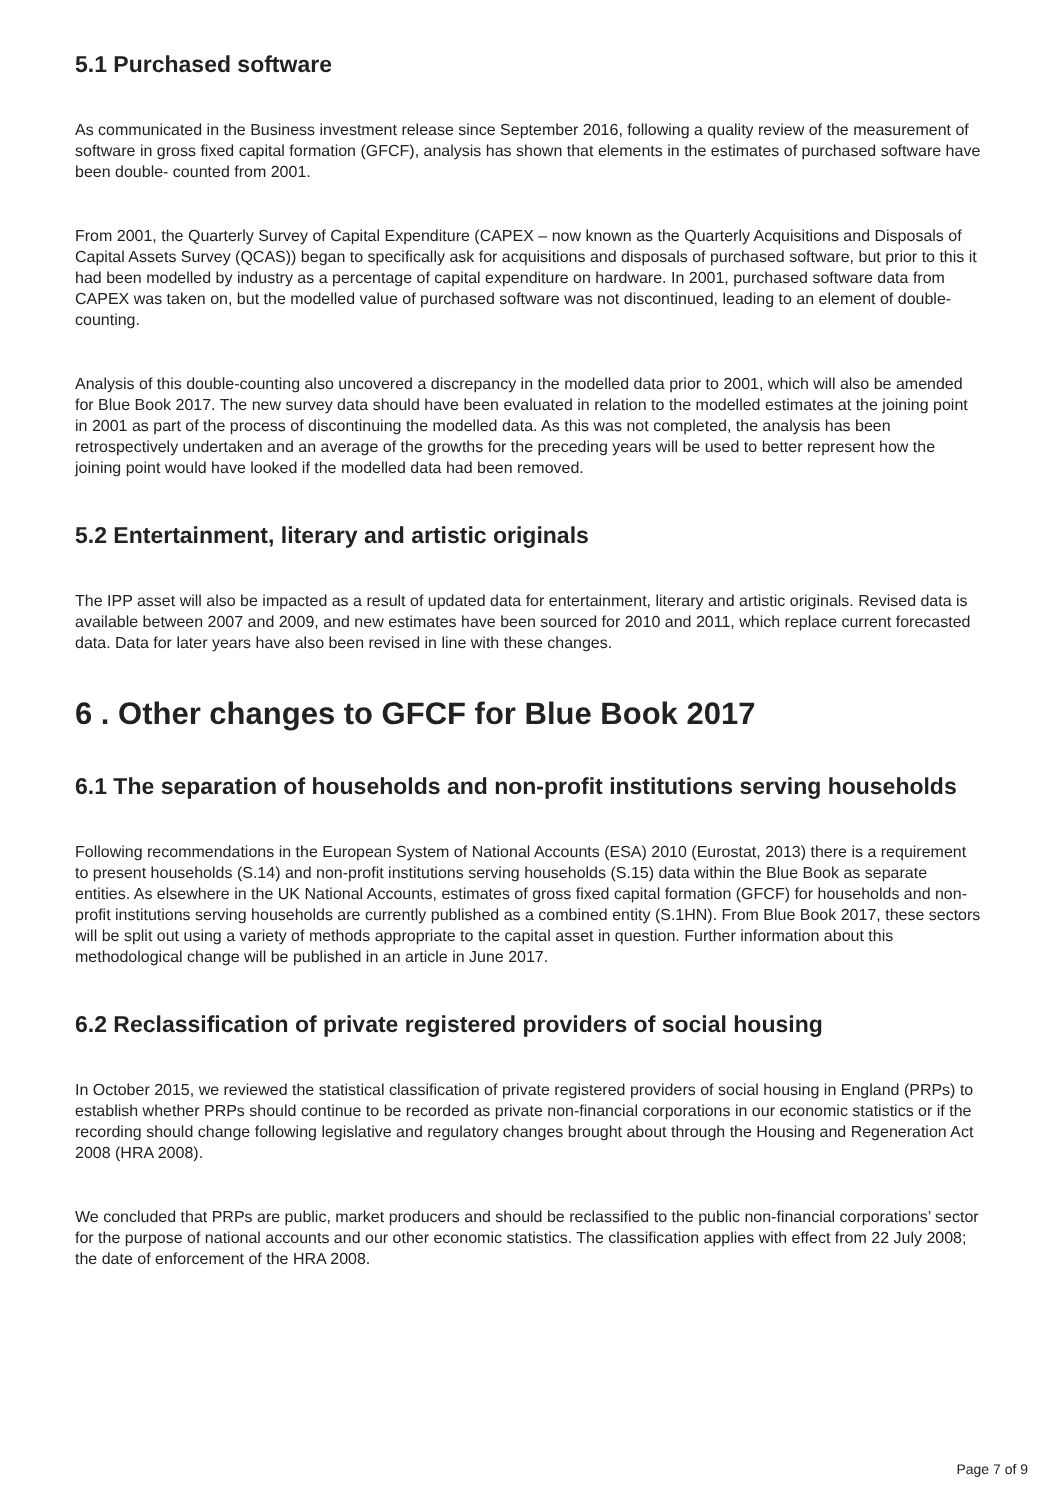5.1 Purchased software
As communicated in the Business investment release since September 2016, following a quality review of the measurement of software in gross fixed capital formation (GFCF), analysis has shown that elements in the estimates of purchased software have been double- counted from 2001.
From 2001, the Quarterly Survey of Capital Expenditure (CAPEX – now known as the Quarterly Acquisitions and Disposals of Capital Assets Survey (QCAS)) began to specifically ask for acquisitions and disposals of purchased software, but prior to this it had been modelled by industry as a percentage of capital expenditure on hardware. In 2001, purchased software data from CAPEX was taken on, but the modelled value of purchased software was not discontinued, leading to an element of double-counting.
Analysis of this double-counting also uncovered a discrepancy in the modelled data prior to 2001, which will also be amended for Blue Book 2017. The new survey data should have been evaluated in relation to the modelled estimates at the joining point in 2001 as part of the process of discontinuing the modelled data. As this was not completed, the analysis has been retrospectively undertaken and an average of the growths for the preceding years will be used to better represent how the joining point would have looked if the modelled data had been removed.
5.2 Entertainment, literary and artistic originals
The IPP asset will also be impacted as a result of updated data for entertainment, literary and artistic originals. Revised data is available between 2007 and 2009, and new estimates have been sourced for 2010 and 2011, which replace current forecasted data. Data for later years have also been revised in line with these changes.
6 . Other changes to GFCF for Blue Book 2017
6.1 The separation of households and non-profit institutions serving households
Following recommendations in the European System of National Accounts (ESA) 2010 (Eurostat, 2013) there is a requirement to present households (S.14) and non-profit institutions serving households (S.15) data within the Blue Book as separate entities. As elsewhere in the UK National Accounts, estimates of gross fixed capital formation (GFCF) for households and non-profit institutions serving households are currently published as a combined entity (S.1HN). From Blue Book 2017, these sectors will be split out using a variety of methods appropriate to the capital asset in question. Further information about this methodological change will be published in an article in June 2017.
6.2 Reclassification of private registered providers of social housing
In October 2015, we reviewed the statistical classification of private registered providers of social housing in England (PRPs) to establish whether PRPs should continue to be recorded as private non-financial corporations in our economic statistics or if the recording should change following legislative and regulatory changes brought about through the Housing and Regeneration Act 2008 (HRA 2008).
We concluded that PRPs are public, market producers and should be reclassified to the public non-financial corporations’ sector for the purpose of national accounts and our other economic statistics. The classification applies with effect from 22 July 2008; the date of enforcement of the HRA 2008.
Page 7 of 9